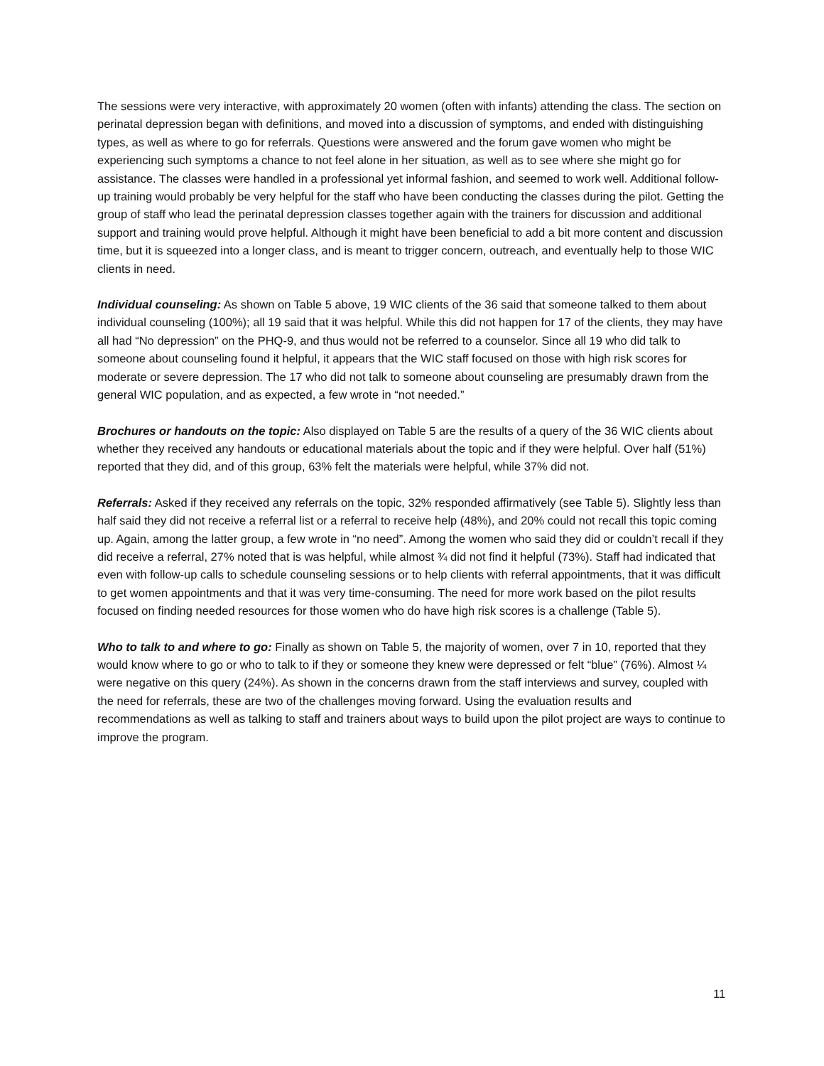The sessions were very interactive, with approximately 20 women (often with infants) attending the class. The section on perinatal depression began with definitions, and moved into a discussion of symptoms, and ended with distinguishing types, as well as where to go for referrals. Questions were answered and the forum gave women who might be experiencing such symptoms a chance to not feel alone in her situation, as well as to see where she might go for assistance. The classes were handled in a professional yet informal fashion, and seemed to work well. Additional follow-up training would probably be very helpful for the staff who have been conducting the classes during the pilot. Getting the group of staff who lead the perinatal depression classes together again with the trainers for discussion and additional support and training would prove helpful. Although it might have been beneficial to add a bit more content and discussion time, but it is squeezed into a longer class, and is meant to trigger concern, outreach, and eventually help to those WIC clients in need.
Individual counseling: As shown on Table 5 above, 19 WIC clients of the 36 said that someone talked to them about individual counseling (100%); all 19 said that it was helpful. While this did not happen for 17 of the clients, they may have all had “No depression” on the PHQ-9, and thus would not be referred to a counselor. Since all 19 who did talk to someone about counseling found it helpful, it appears that the WIC staff focused on those with high risk scores for moderate or severe depression. The 17 who did not talk to someone about counseling are presumably drawn from the general WIC population, and as expected, a few wrote in “not needed.”
Brochures or handouts on the topic: Also displayed on Table 5 are the results of a query of the 36 WIC clients about whether they received any handouts or educational materials about the topic and if they were helpful. Over half (51%) reported that they did, and of this group, 63% felt the materials were helpful, while 37% did not.
Referrals: Asked if they received any referrals on the topic, 32% responded affirmatively (see Table 5). Slightly less than half said they did not receive a referral list or a referral to receive help (48%), and 20% could not recall this topic coming up. Again, among the latter group, a few wrote in “no need”. Among the women who said they did or couldn’t recall if they did receive a referral, 27% noted that is was helpful, while almost ¾ did not find it helpful (73%). Staff had indicated that even with follow-up calls to schedule counseling sessions or to help clients with referral appointments, that it was difficult to get women appointments and that it was very time-consuming. The need for more work based on the pilot results focused on finding needed resources for those women who do have high risk scores is a challenge (Table 5).
Who to talk to and where to go: Finally as shown on Table 5, the majority of women, over 7 in 10, reported that they would know where to go or who to talk to if they or someone they knew were depressed or felt “blue” (76%). Almost ¼ were negative on this query (24%). As shown in the concerns drawn from the staff interviews and survey, coupled with the need for referrals, these are two of the challenges moving forward. Using the evaluation results and recommendations as well as talking to staff and trainers about ways to build upon the pilot project are ways to continue to improve the program.
11